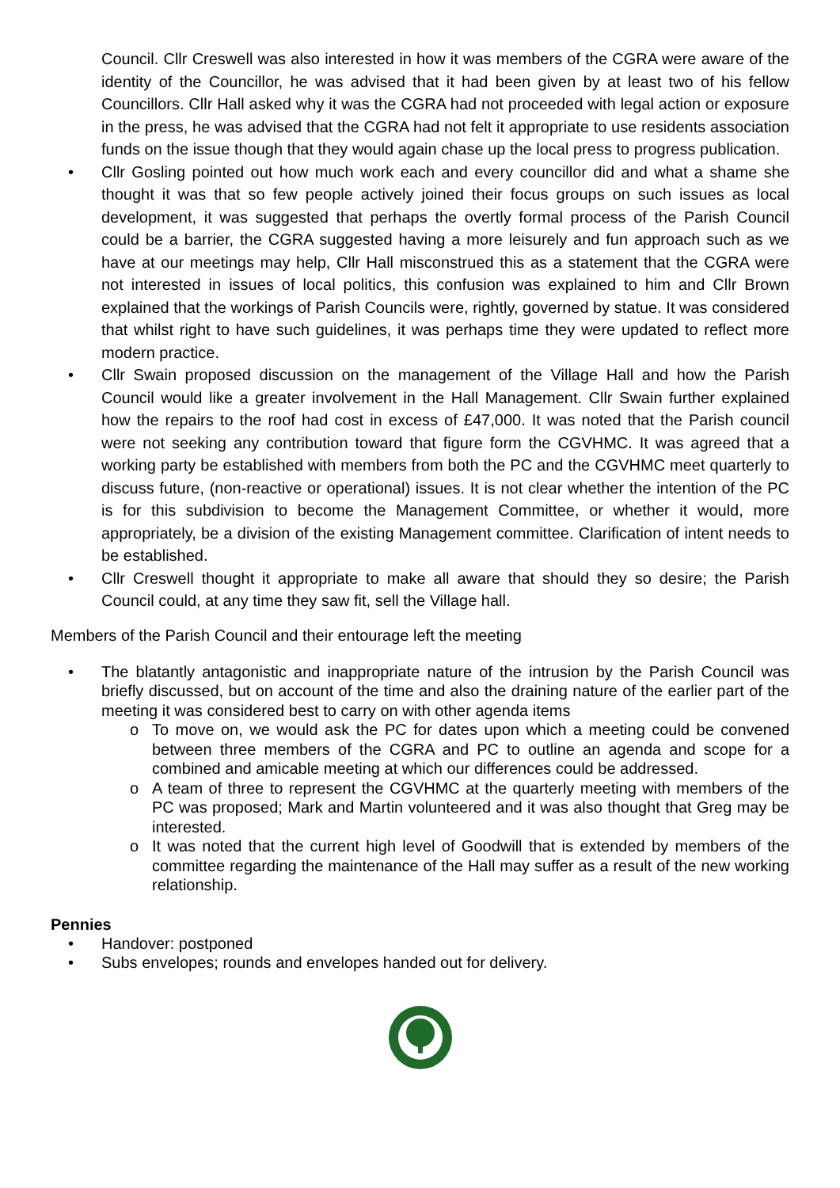Council. Cllr Creswell was also interested in how it was members of the CGRA were aware of the identity of the Councillor, he was advised that it had been given by at least two of his fellow Councillors. Cllr Hall asked why it was the CGRA had not proceeded with legal action or exposure in the press, he was advised that the CGRA had not felt it appropriate to use residents association funds on the issue though that they would again chase up the local press to progress publication.
• Cllr Gosling pointed out how much work each and every councillor did and what a shame she thought it was that so few people actively joined their focus groups on such issues as local development, it was suggested that perhaps the overtly formal process of the Parish Council could be a barrier, the CGRA suggested having a more leisurely and fun approach such as we have at our meetings may help, Cllr Hall misconstrued this as a statement that the CGRA were not interested in issues of local politics, this confusion was explained to him and Cllr Brown explained that the workings of Parish Councils were, rightly, governed by statue. It was considered that whilst right to have such guidelines, it was perhaps time they were updated to reflect more modern practice.
• Cllr Swain proposed discussion on the management of the Village Hall and how the Parish Council would like a greater involvement in the Hall Management. Cllr Swain further explained how the repairs to the roof had cost in excess of £47,000. It was noted that the Parish council were not seeking any contribution toward that figure form the CGVHMC. It was agreed that a working party be established with members from both the PC and the CGVHMC meet quarterly to discuss future, (non-reactive or operational) issues. It is not clear whether the intention of the PC is for this subdivision to become the Management Committee, or whether it would, more appropriately, be a division of the existing Management committee. Clarification of intent needs to be established.
• Cllr Creswell thought it appropriate to make all aware that should they so desire; the Parish Council could, at any time they saw fit, sell the Village hall.
Members of the Parish Council and their entourage left the meeting
• The blatantly antagonistic and inappropriate nature of the intrusion by the Parish Council was briefly discussed, but on account of the time and also the draining nature of the earlier part of the meeting it was considered best to carry on with other agenda items
o To move on, we would ask the PC for dates upon which a meeting could be convened between three members of the CGRA and PC to outline an agenda and scope for a combined and amicable meeting at which our differences could be addressed.
o A team of three to represent the CGVHMC at the quarterly meeting with members of the PC was proposed; Mark and Martin volunteered and it was also thought that Greg may be interested.
o It was noted that the current high level of Goodwill that is extended by members of the committee regarding the maintenance of the Hall may suffer as a result of the new working relationship.
Pennies
• Handover: postponed
• Subs envelopes; rounds and envelopes handed out for delivery.